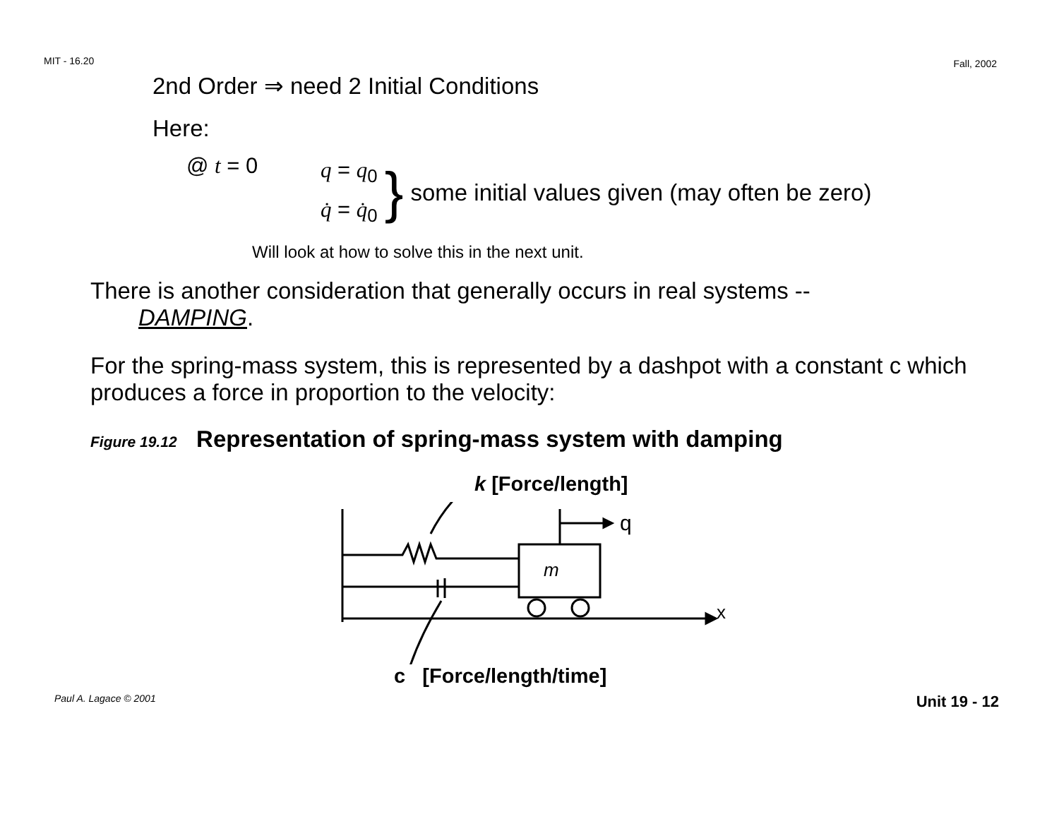MIT - 16.20 Fall, 2002
2nd Order ⇒ need 2 Initial Conditions
Here:
@ t = 0
q = q<sub>0</sub>
q̇ = q̇<sub>0</sub>
}
some initial values given (may often be zero)
Will look at how to solve this in the next unit.
There is another consideration that generally occurs in real systems --
DAMPING.
For the spring-mass system, this is represented by a dashpot with a constant c which produces a force in proportion to the velocity:
Figure 19.12 Representation of spring-mass system with damping
k [Force/length]
m
q
x
c [Force/length/time]
Paul A. Lagace © 2001 Unit 19 - 12